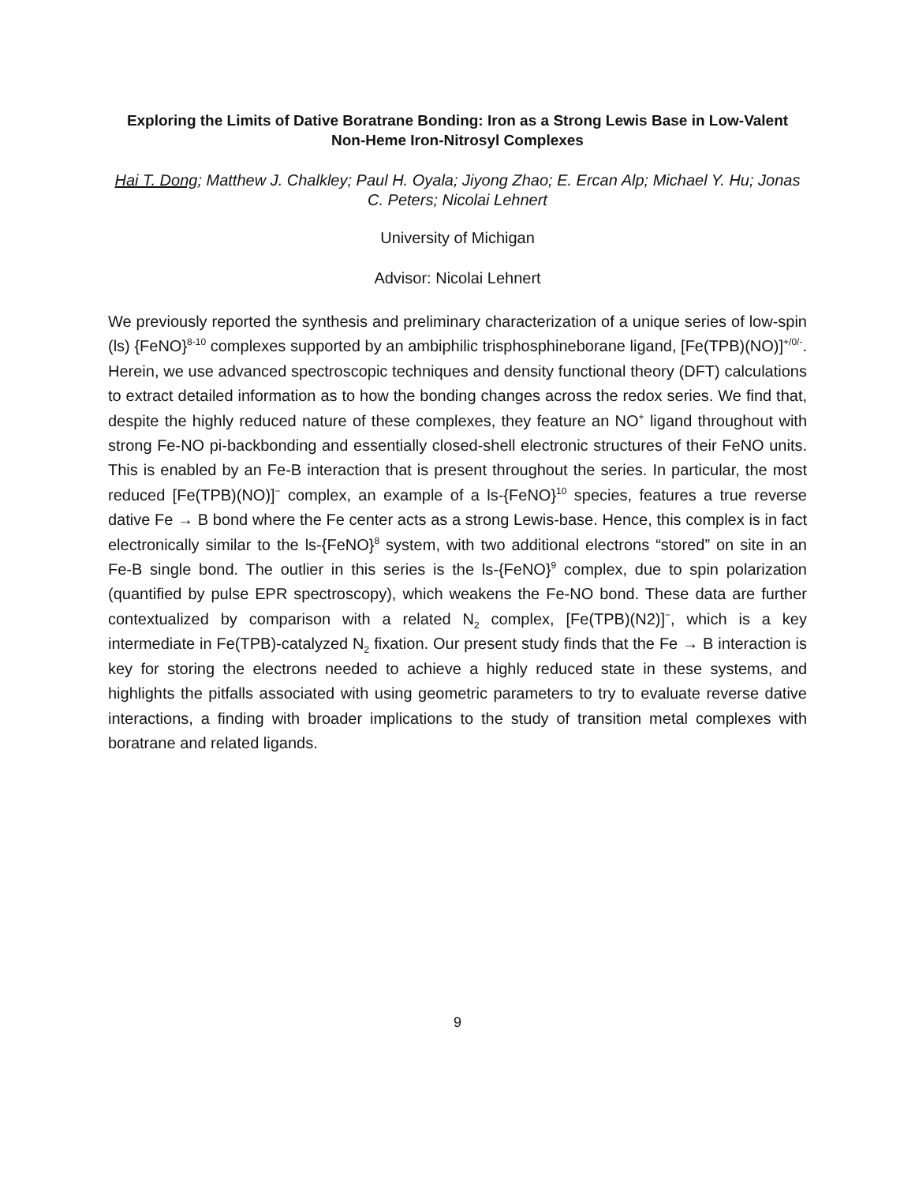Exploring the Limits of Dative Boratrane Bonding: Iron as a Strong Lewis Base in Low-Valent Non-Heme Iron-Nitrosyl Complexes
Hai T. Dong; Matthew J. Chalkley; Paul H. Oyala; Jiyong Zhao; E. Ercan Alp; Michael Y. Hu; Jonas C. Peters; Nicolai Lehnert
University of Michigan
Advisor: Nicolai Lehnert
We previously reported the synthesis and preliminary characterization of a unique series of low-spin (ls) {FeNO}<sup>8-10</sup> complexes supported by an ambiphilic trisphosphineborane ligand, [Fe(TPB)(NO)]<sup>+/0/-</sup>. Herein, we use advanced spectroscopic techniques and density functional theory (DFT) calculations to extract detailed information as to how the bonding changes across the redox series. We find that, despite the highly reduced nature of these complexes, they feature an NO<sup>+</sup> ligand throughout with strong Fe-NO pi-backbonding and essentially closed-shell electronic structures of their FeNO units. This is enabled by an Fe-B interaction that is present throughout the series. In particular, the most reduced [Fe(TPB)(NO)]<sup>−</sup> complex, an example of a ls-{FeNO}<sup>10</sup> species, features a true reverse dative Fe → B bond where the Fe center acts as a strong Lewis-base. Hence, this complex is in fact electronically similar to the ls-{FeNO}<sup>8</sup> system, with two additional electrons “stored” on site in an Fe-B single bond. The outlier in this series is the ls-{FeNO}<sup>9</sup> complex, due to spin polarization (quantified by pulse EPR spectroscopy), which weakens the Fe-NO bond. These data are further contextualized by comparison with a related N<sub>2</sub> complex, [Fe(TPB)(N2)]<sup>−</sup>, which is a key intermediate in Fe(TPB)-catalyzed N<sub>2</sub> fixation. Our present study finds that the Fe → B interaction is key for storing the electrons needed to achieve a highly reduced state in these systems, and highlights the pitfalls associated with using geometric parameters to try to evaluate reverse dative interactions, a finding with broader implications to the study of transition metal complexes with boratrane and related ligands.
9